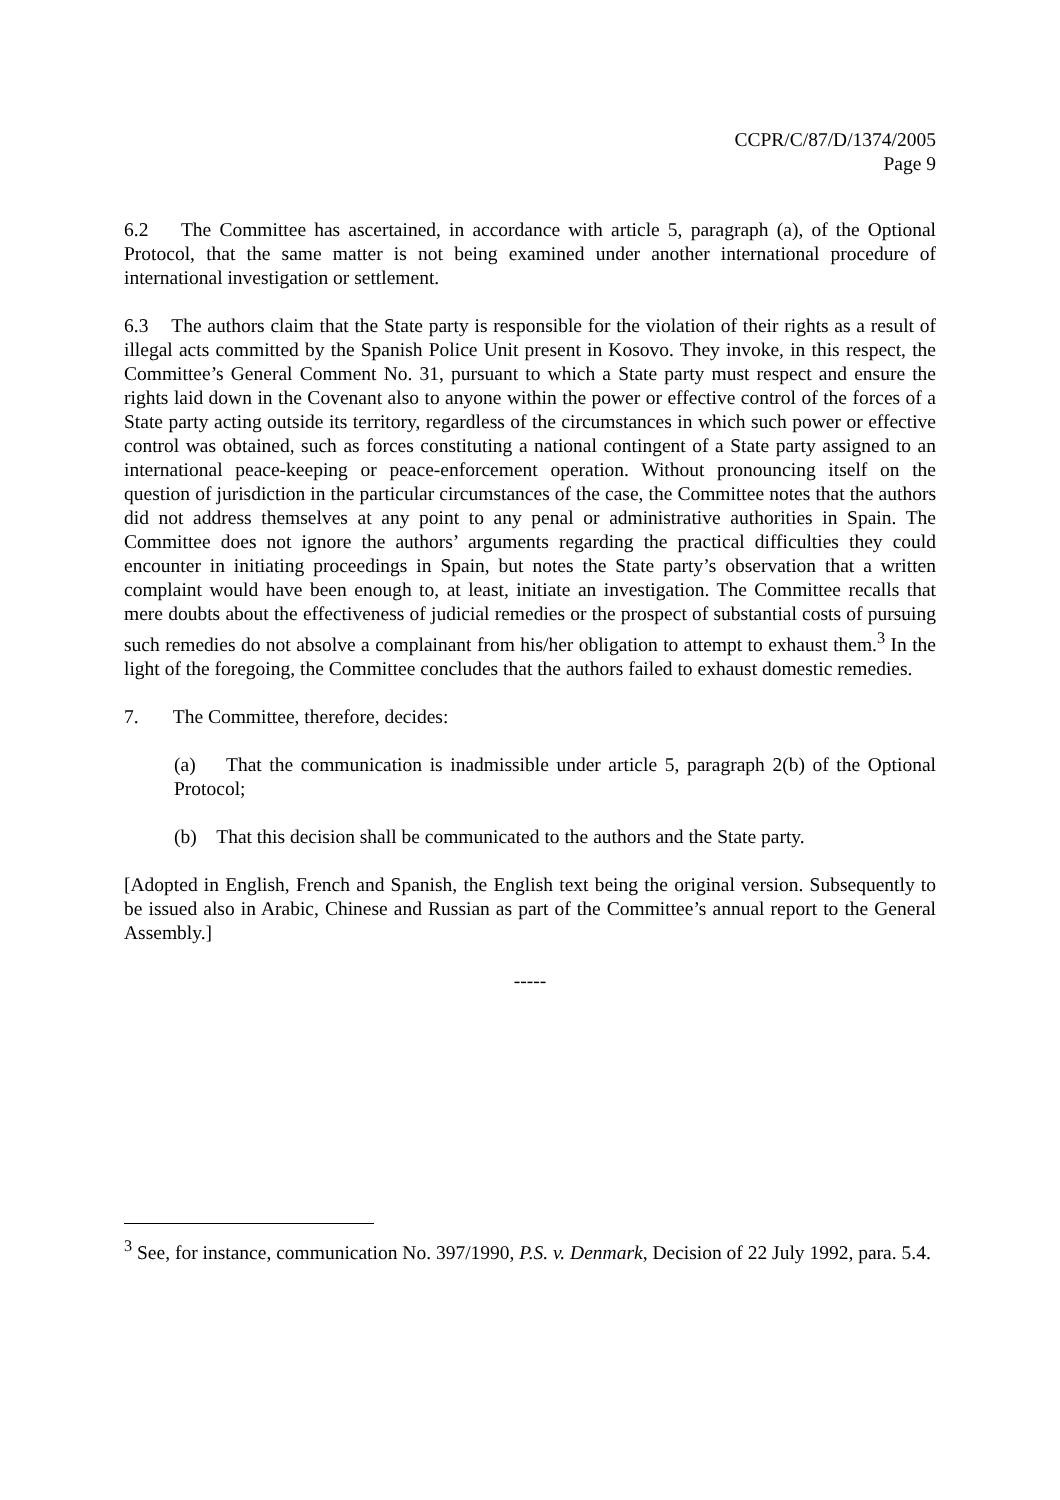CCPR/C/87/D/1374/2005
Page 9
6.2 The Committee has ascertained, in accordance with article 5, paragraph (a), of the Optional Protocol, that the same matter is not being examined under another international procedure of international investigation or settlement.
6.3 The authors claim that the State party is responsible for the violation of their rights as a result of illegal acts committed by the Spanish Police Unit present in Kosovo. They invoke, in this respect, the Committee’s General Comment No. 31, pursuant to which a State party must respect and ensure the rights laid down in the Covenant also to anyone within the power or effective control of the forces of a State party acting outside its territory, regardless of the circumstances in which such power or effective control was obtained, such as forces constituting a national contingent of a State party assigned to an international peace-keeping or peace-enforcement operation. Without pronouncing itself on the question of jurisdiction in the particular circumstances of the case, the Committee notes that the authors did not address themselves at any point to any penal or administrative authorities in Spain. The Committee does not ignore the authors’ arguments regarding the practical difficulties they could encounter in initiating proceedings in Spain, but notes the State party’s observation that a written complaint would have been enough to, at least, initiate an investigation. The Committee recalls that mere doubts about the effectiveness of judicial remedies or the prospect of substantial costs of pursuing such remedies do not absolve a complainant from his/her obligation to attempt to exhaust them.<sup>3</sup> In the light of the foregoing, the Committee concludes that the authors failed to exhaust domestic remedies.
7. The Committee, therefore, decides:
(a) That the communication is inadmissible under article 5, paragraph 2(b) of the Optional Protocol;
(b) That this decision shall be communicated to the authors and the State party.
[Adopted in English, French and Spanish, the English text being the original version. Subsequently to be issued also in Arabic, Chinese and Russian as part of the Committee’s annual report to the General Assembly.]
-----
<sup>3</sup> See, for instance, communication No. 397/1990, P.S. v. Denmark, Decision of 22 July 1992, para. 5.4.